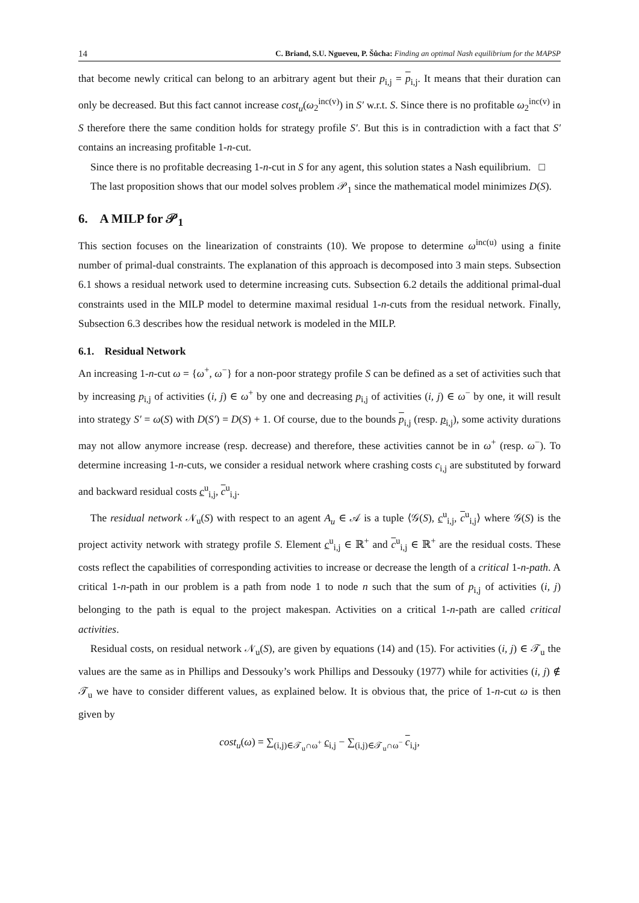14 C. Briand, S.U. Ngueveu, P. Šůcha: Finding an optimal Nash equilibrium for the MAPSP
that become newly critical can belong to an arbitrary agent but their p<sub>i,j</sub> = p<sub>i,j</sub>. It means that their duration can only be decreased. But this fact cannot increase cost<sub>u</sub>(ω<sub>2</sub><sup>inc(v)</sup>) in S′ w.r.t. S. Since there is no profitable ω<sub>2</sub><sup>inc(v)</sup> in S therefore there the same condition holds for strategy profile S′. But this is in contradiction with a fact that S′ contains an increasing profitable 1-n-cut.
Since there is no profitable decreasing 1-n-cut in S for any agent, this solution states a Nash equilibrium. □
The last proposition shows that our model solves problem 𝒫<sub>1</sub> since the mathematical model minimizes D(S).
6. A MILP for 𝒫<sub>1</sub>
This section focuses on the linearization of constraints (10). We propose to determine ω<sup>inc(u)</sup> using a finite number of primal-dual constraints. The explanation of this approach is decomposed into 3 main steps. Subsection 6.1 shows a residual network used to determine increasing cuts. Subsection 6.2 details the additional primal-dual constraints used in the MILP model to determine maximal residual 1-n-cuts from the residual network. Finally, Subsection 6.3 describes how the residual network is modeled in the MILP.
6.1. Residual Network
An increasing 1-n-cut ω = {ω<sup>+</sup>, ω<sup>−</sup>} for a non-poor strategy profile S can be defined as a set of activities such that by increasing p<sub>i,j</sub> of activities (i, j) ∈ ω<sup>+</sup> by one and decreasing p<sub>i,j</sub> of activities (i, j) ∈ ω<sup>−</sup> by one, it will result into strategy S′ = ω(S) with D(S′) = D(S) + 1. Of course, due to the bounds p<sub>i,j</sub> (resp. p<sub>i,j</sub>), some activity durations may not allow anymore increase (resp. decrease) and therefore, these activities cannot be in ω<sup>+</sup> (resp. ω<sup>−</sup>). To determine increasing 1-n-cuts, we consider a residual network where crashing costs c<sub>i,j</sub> are substituted by forward and backward residual costs c<sup>u</sup><sub>i,j</sub>, c<sup>u</sup><sub>i,j</sub>.
The residual network 𝒩<sub>u</sub>(S) with respect to an agent A<sub>u</sub> ∈ 𝒜 is a tuple ⟨𝒢(S), c<sup>u</sup><sub>i,j</sub>, c<sup>u</sup><sub>i,j</sub>⟩ where 𝒢(S) is the project activity network with strategy profile S. Element c<sup>u</sup><sub>i,j</sub> ∈ ℝ<sup>+</sup> and c<sup>u</sup><sub>i,j</sub> ∈ ℝ<sup>+</sup> are the residual costs. These costs reflect the capabilities of corresponding activities to increase or decrease the length of a critical 1-n-path. A critical 1-n-path in our problem is a path from node 1 to node n such that the sum of p<sub>i,j</sub> of activities (i, j) belonging to the path is equal to the project makespan. Activities on a critical 1-n-path are called critical activities.
Residual costs, on residual network 𝒩<sub>u</sub>(S), are given by equations (14) and (15). For activities (i, j) ∈ 𝒯<sub>u</sub> the values are the same as in Phillips and Dessouky’s work Phillips and Dessouky (1977) while for activities (i, j) ∉ 𝒯<sub>u</sub> we have to consider different values, as explained below. It is obvious that, the price of 1-n-cut ω is then given by
cost<sub>u</sub>(ω) = ∑<sub>(i,j)∈𝒯<sub>u</sub>∩ω<sup>+</sup></sub> c<sub>i,j</sub> − ∑<sub>(i,j)∈𝒯<sub>u</sub>∩ω<sup>−</sup></sub> c<sub>i,j</sub>,